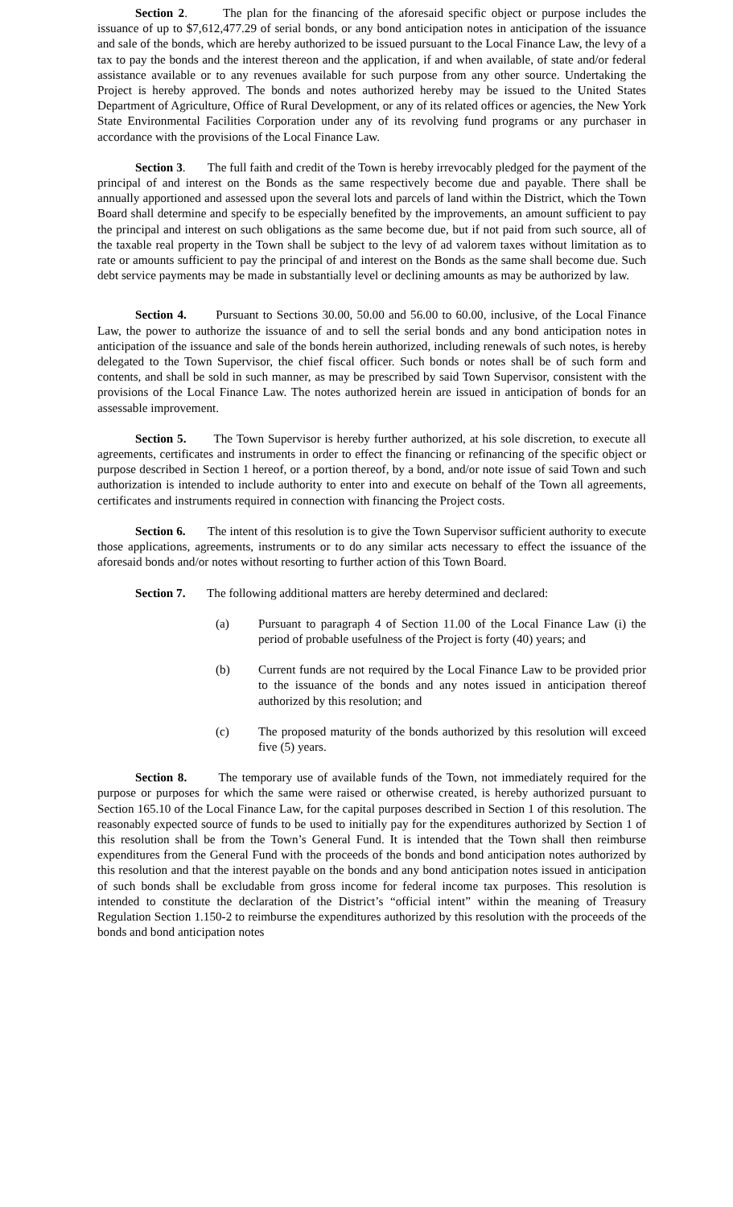Section 2. The plan for the financing of the aforesaid specific object or purpose includes the issuance of up to $7,612,477.29 of serial bonds, or any bond anticipation notes in anticipation of the issuance and sale of the bonds, which are hereby authorized to be issued pursuant to the Local Finance Law, the levy of a tax to pay the bonds and the interest thereon and the application, if and when available, of state and/or federal assistance available or to any revenues available for such purpose from any other source. Undertaking the Project is hereby approved. The bonds and notes authorized hereby may be issued to the United States Department of Agriculture, Office of Rural Development, or any of its related offices or agencies, the New York State Environmental Facilities Corporation under any of its revolving fund programs or any purchaser in accordance with the provisions of the Local Finance Law.
Section 3. The full faith and credit of the Town is hereby irrevocably pledged for the payment of the principal of and interest on the Bonds as the same respectively become due and payable. There shall be annually apportioned and assessed upon the several lots and parcels of land within the District, which the Town Board shall determine and specify to be especially benefited by the improvements, an amount sufficient to pay the principal and interest on such obligations as the same become due, but if not paid from such source, all of the taxable real property in the Town shall be subject to the levy of ad valorem taxes without limitation as to rate or amounts sufficient to pay the principal of and interest on the Bonds as the same shall become due. Such debt service payments may be made in substantially level or declining amounts as may be authorized by law.
Section 4. Pursuant to Sections 30.00, 50.00 and 56.00 to 60.00, inclusive, of the Local Finance Law, the power to authorize the issuance of and to sell the serial bonds and any bond anticipation notes in anticipation of the issuance and sale of the bonds herein authorized, including renewals of such notes, is hereby delegated to the Town Supervisor, the chief fiscal officer. Such bonds or notes shall be of such form and contents, and shall be sold in such manner, as may be prescribed by said Town Supervisor, consistent with the provisions of the Local Finance Law. The notes authorized herein are issued in anticipation of bonds for an assessable improvement.
Section 5. The Town Supervisor is hereby further authorized, at his sole discretion, to execute all agreements, certificates and instruments in order to effect the financing or refinancing of the specific object or purpose described in Section 1 hereof, or a portion thereof, by a bond, and/or note issue of said Town and such authorization is intended to include authority to enter into and execute on behalf of the Town all agreements, certificates and instruments required in connection with financing the Project costs.
Section 6. The intent of this resolution is to give the Town Supervisor sufficient authority to execute those applications, agreements, instruments or to do any similar acts necessary to effect the issuance of the aforesaid bonds and/or notes without resorting to further action of this Town Board.
Section 7. The following additional matters are hereby determined and declared:
(a) Pursuant to paragraph 4 of Section 11.00 of the Local Finance Law (i) the period of probable usefulness of the Project is forty (40) years; and
(b) Current funds are not required by the Local Finance Law to be provided prior to the issuance of the bonds and any notes issued in anticipation thereof authorized by this resolution; and
(c) The proposed maturity of the bonds authorized by this resolution will exceed five (5) years.
Section 8. The temporary use of available funds of the Town, not immediately required for the purpose or purposes for which the same were raised or otherwise created, is hereby authorized pursuant to Section 165.10 of the Local Finance Law, for the capital purposes described in Section 1 of this resolution. The reasonably expected source of funds to be used to initially pay for the expenditures authorized by Section 1 of this resolution shall be from the Town’s General Fund. It is intended that the Town shall then reimburse expenditures from the General Fund with the proceeds of the bonds and bond anticipation notes authorized by this resolution and that the interest payable on the bonds and any bond anticipation notes issued in anticipation of such bonds shall be excludable from gross income for federal income tax purposes. This resolution is intended to constitute the declaration of the District’s “official intent” within the meaning of Treasury Regulation Section 1.150-2 to reimburse the expenditures authorized by this resolution with the proceeds of the bonds and bond anticipation notes